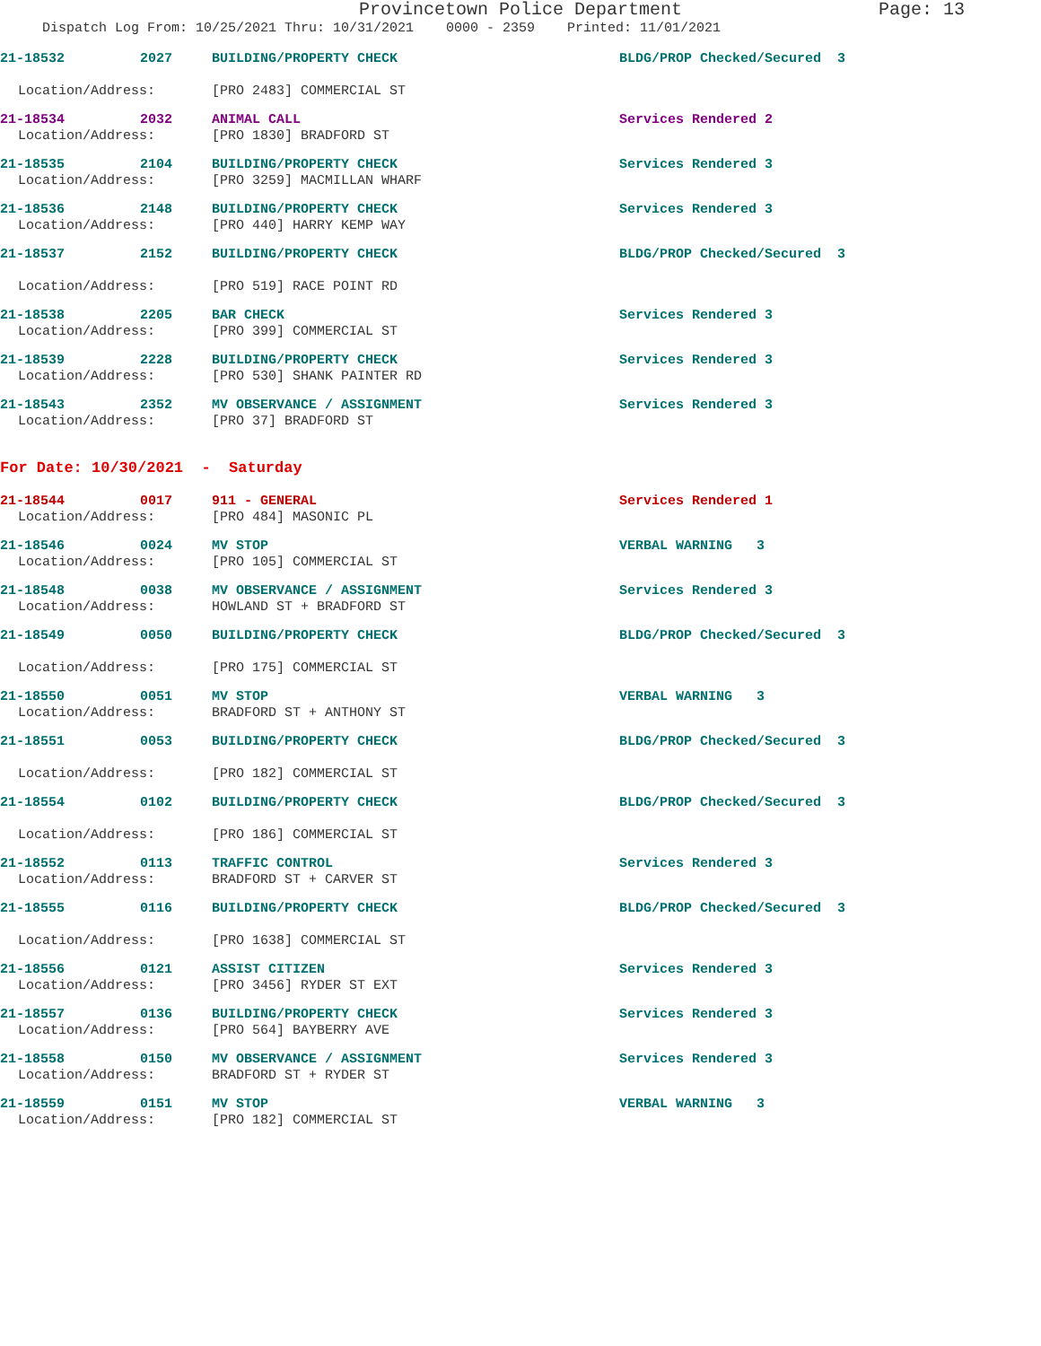Provincetown Police Department Page: 13
Dispatch Log From: 10/25/2021 Thru: 10/31/2021 0000 - 2359 Printed: 11/01/2021
21-18532 2027 BUILDING/PROPERTY CHECK BLDG/PROP Checked/Secured 3
Location/Address: [PRO 2483] COMMERCIAL ST
21-18534 2032 ANIMAL CALL Services Rendered 2
Location/Address: [PRO 1830] BRADFORD ST
21-18535 2104 BUILDING/PROPERTY CHECK Services Rendered 3
Location/Address: [PRO 3259] MACMILLAN WHARF
21-18536 2148 BUILDING/PROPERTY CHECK Services Rendered 3
Location/Address: [PRO 440] HARRY KEMP WAY
21-18537 2152 BUILDING/PROPERTY CHECK BLDG/PROP Checked/Secured 3
Location/Address: [PRO 519] RACE POINT RD
21-18538 2205 BAR CHECK Services Rendered 3
Location/Address: [PRO 399] COMMERCIAL ST
21-18539 2228 BUILDING/PROPERTY CHECK Services Rendered 3
Location/Address: [PRO 530] SHANK PAINTER RD
21-18543 2352 MV OBSERVANCE / ASSIGNMENT Services Rendered 3
Location/Address: [PRO 37] BRADFORD ST
For Date: 10/30/2021 - Saturday
21-18544 0017 911 - GENERAL Services Rendered 1
Location/Address: [PRO 484] MASONIC PL
21-18546 0024 MV STOP VERBAL WARNING 3
Location/Address: [PRO 105] COMMERCIAL ST
21-18548 0038 MV OBSERVANCE / ASSIGNMENT Services Rendered 3
Location/Address: HOWLAND ST + BRADFORD ST
21-18549 0050 BUILDING/PROPERTY CHECK BLDG/PROP Checked/Secured 3
Location/Address: [PRO 175] COMMERCIAL ST
21-18550 0051 MV STOP VERBAL WARNING 3
Location/Address: BRADFORD ST + ANTHONY ST
21-18551 0053 BUILDING/PROPERTY CHECK BLDG/PROP Checked/Secured 3
Location/Address: [PRO 182] COMMERCIAL ST
21-18554 0102 BUILDING/PROPERTY CHECK BLDG/PROP Checked/Secured 3
Location/Address: [PRO 186] COMMERCIAL ST
21-18552 0113 TRAFFIC CONTROL Services Rendered 3
Location/Address: BRADFORD ST + CARVER ST
21-18555 0116 BUILDING/PROPERTY CHECK BLDG/PROP Checked/Secured 3
Location/Address: [PRO 1638] COMMERCIAL ST
21-18556 0121 ASSIST CITIZEN Services Rendered 3
Location/Address: [PRO 3456] RYDER ST EXT
21-18557 0136 BUILDING/PROPERTY CHECK Services Rendered 3
Location/Address: [PRO 564] BAYBERRY AVE
21-18558 0150 MV OBSERVANCE / ASSIGNMENT Services Rendered 3
Location/Address: BRADFORD ST + RYDER ST
21-18559 0151 MV STOP VERBAL WARNING 3
Location/Address: [PRO 182] COMMERCIAL ST